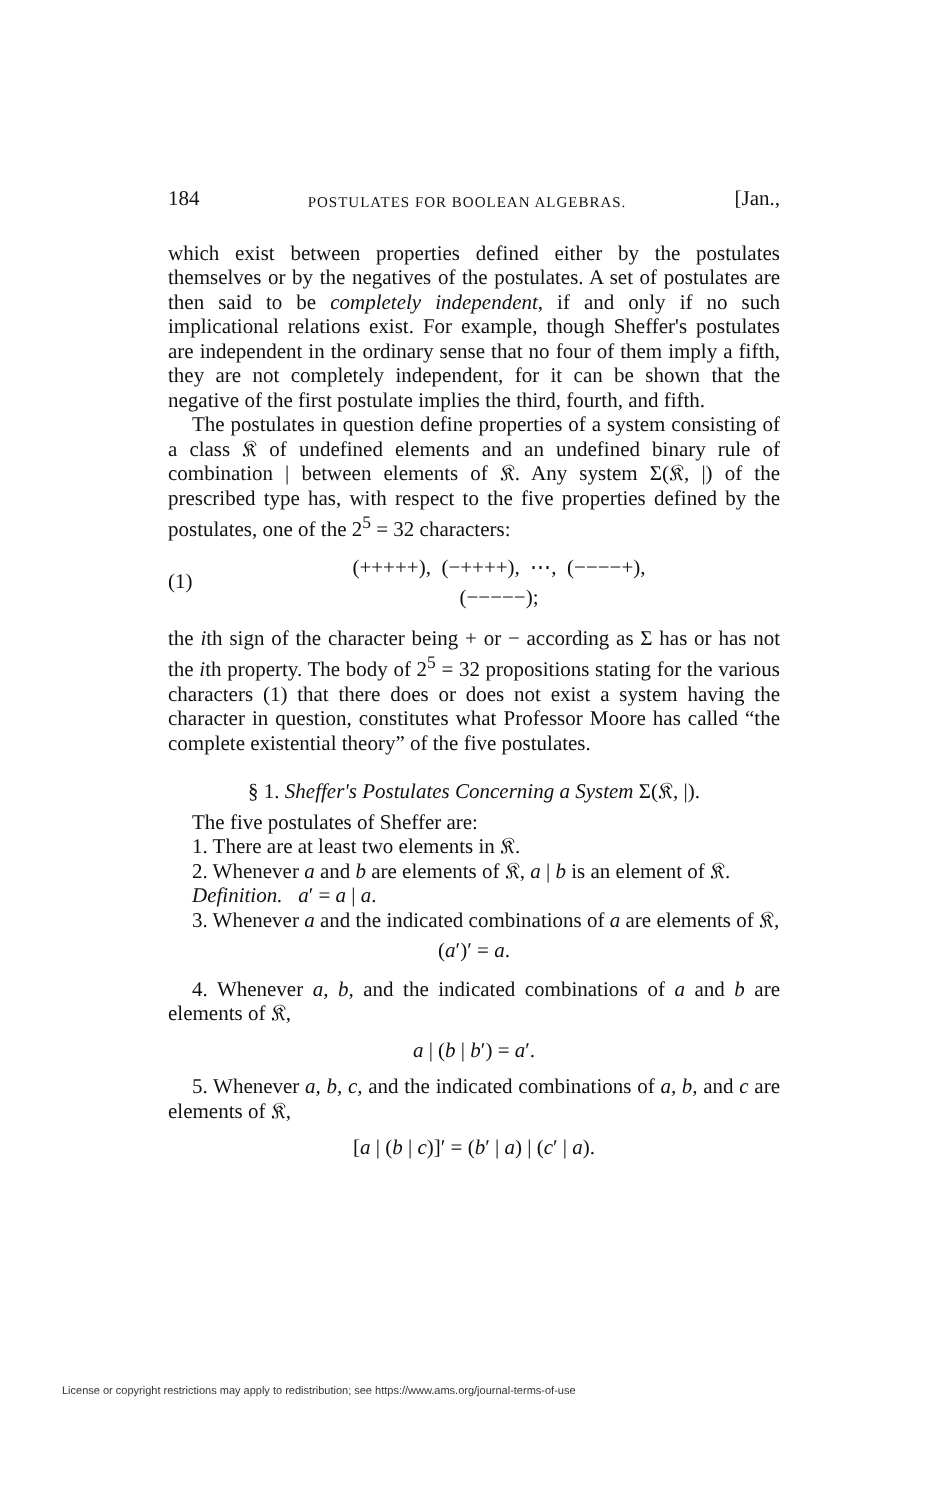184 POSTULATES FOR BOOLEAN ALGEBRAS. [Jan.,
which exist between properties defined either by the postulates themselves or by the negatives of the postulates. A set of postulates are then said to be completely independent, if and only if no such implicational relations exist. For example, though Sheffer's postulates are independent in the ordinary sense that no four of them imply a fifth, they are not completely independent, for it can be shown that the negative of the first postulate implies the third, fourth, and fifth.
The postulates in question define properties of a system consisting of a class 𝔎 of undefined elements and an undefined binary rule of combination | between elements of 𝔎. Any system Σ(𝔎, |) of the prescribed type has, with respect to the five properties defined by the postulates, one of the 2<sup>5</sup> = 32 characters:
(1) (+++++), (−++++), ⋯, (−−−−+),
(−−−−−);
the ith sign of the character being + or − according as Σ has or has not the ith property. The body of 2<sup>5</sup> = 32 propositions stating for the various characters (1) that there does or does not exist a system having the character in question, constitutes what Professor Moore has called “the complete existential theory” of the five postulates.
§ 1. Sheffer's Postulates Concerning a System Σ(𝔎, |).
The five postulates of Sheffer are:
1. There are at least two elements in 𝔎.
2. Whenever a and b are elements of 𝔎, a | b is an element of 𝔎.
Definition. a′ = a | a.
3. Whenever a and the indicated combinations of a are elements of 𝔎,
(a′)′ = a.
4. Whenever a, b, and the indicated combinations of a and b are elements of 𝔎,
a | (b | b′) = a′.
5. Whenever a, b, c, and the indicated combinations of a, b, and c are elements of 𝔎,
[a | (b | c)]′ = (b′ | a) | (c′ | a).
License or copyright restrictions may apply to redistribution; see https://www.ams.org/journal-terms-of-use